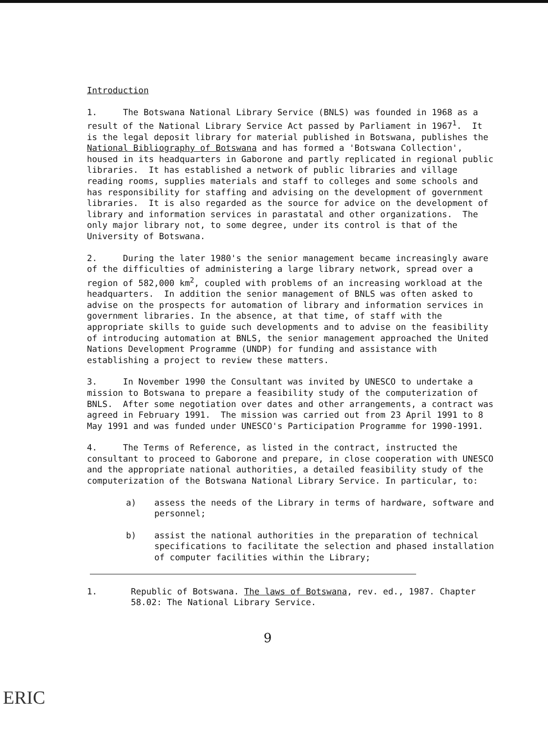Introduction
1. The Botswana National Library Service (BNLS) was founded in 1968 as a result of the National Library Service Act passed by Parliament in 1967<sup>1</sup>. It is the legal deposit library for material published in Botswana, publishes the National Bibliography of Botswana and has formed a 'Botswana Collection', housed in its headquarters in Gaborone and partly replicated in regional public libraries. It has established a network of public libraries and village reading rooms, supplies materials and staff to colleges and some schools and has responsibility for staffing and advising on the development of government libraries. It is also regarded as the source for advice on the development of library and information services in parastatal and other organizations. The only major library not, to some degree, under its control is that of the University of Botswana.
2. During the later 1980's the senior management became increasingly aware of the difficulties of administering a large library network, spread over a region of 582,000 km<sup>2</sup>, coupled with problems of an increasing workload at the headquarters. In addition the senior management of BNLS was often asked to advise on the prospects for automation of library and information services in government libraries. In the absence, at that time, of staff with the appropriate skills to guide such developments and to advise on the feasibility of introducing automation at BNLS, the senior management approached the United Nations Development Programme (UNDP) for funding and assistance with establishing a project to review these matters.
3. In November 1990 the Consultant was invited by UNESCO to undertake a mission to Botswana to prepare a feasibility study of the computerization of BNLS. After some negotiation over dates and other arrangements, a contract was agreed in February 1991. The mission was carried out from 23 April 1991 to 8 May 1991 and was funded under UNESCO's Participation Programme for 1990-1991.
4. The Terms of Reference, as listed in the contract, instructed the consultant to proceed to Gaborone and prepare, in close cooperation with UNESCO and the appropriate national authorities, a detailed feasibility study of the computerization of the Botswana National Library Service. In particular, to:
a) assess the needs of the Library in terms of hardware, software and personnel;
b) assist the national authorities in the preparation of technical specifications to facilitate the selection and phased installation of computer facilities within the Library;
1. Republic of Botswana. The laws of Botswana, rev. ed., 1987. Chapter 58.02: The National Library Service.
9
ERIC